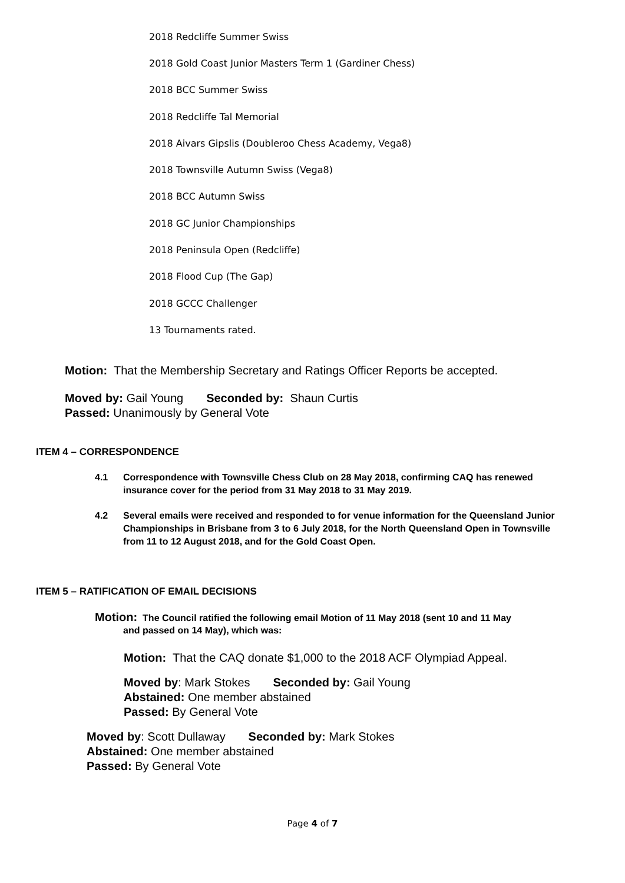2018 Redcliffe Summer Swiss
2018 Gold Coast Junior Masters Term 1 (Gardiner Chess)
2018 BCC Summer Swiss
2018 Redcliffe Tal Memorial
2018 Aivars Gipslis (Doubleroo Chess Academy, Vega8)
2018 Townsville Autumn Swiss (Vega8)
2018 BCC Autumn Swiss
2018 GC Junior Championships
2018 Peninsula Open (Redcliffe)
2018 Flood Cup (The Gap)
2018 GCCC Challenger
13 Tournaments rated.
Motion: That the Membership Secretary and Ratings Officer Reports be accepted.
Moved by: Gail Young Seconded by: Shaun Curtis
Passed: Unanimously by General Vote
ITEM 4 – CORRESPONDENCE
4.1 Correspondence with Townsville Chess Club on 28 May 2018, confirming CAQ has renewed insurance cover for the period from 31 May 2018 to 31 May 2019.
4.2 Several emails were received and responded to for venue information for the Queensland Junior Championships in Brisbane from 3 to 6 July 2018, for the North Queensland Open in Townsville from 11 to 12 August 2018, and for the Gold Coast Open.
ITEM 5 – RATIFICATION OF EMAIL DECISIONS
Motion: The Council ratified the following email Motion of 11 May 2018 (sent 10 and 11 May
and passed on 14 May), which was:
Motion: That the CAQ donate $1,000 to the 2018 ACF Olympiad Appeal.
Moved by: Mark Stokes Seconded by: Gail Young
Abstained: One member abstained
Passed: By General Vote
Moved by: Scott Dullaway Seconded by: Mark Stokes
Abstained: One member abstained
Passed: By General Vote
Page 4 of 7